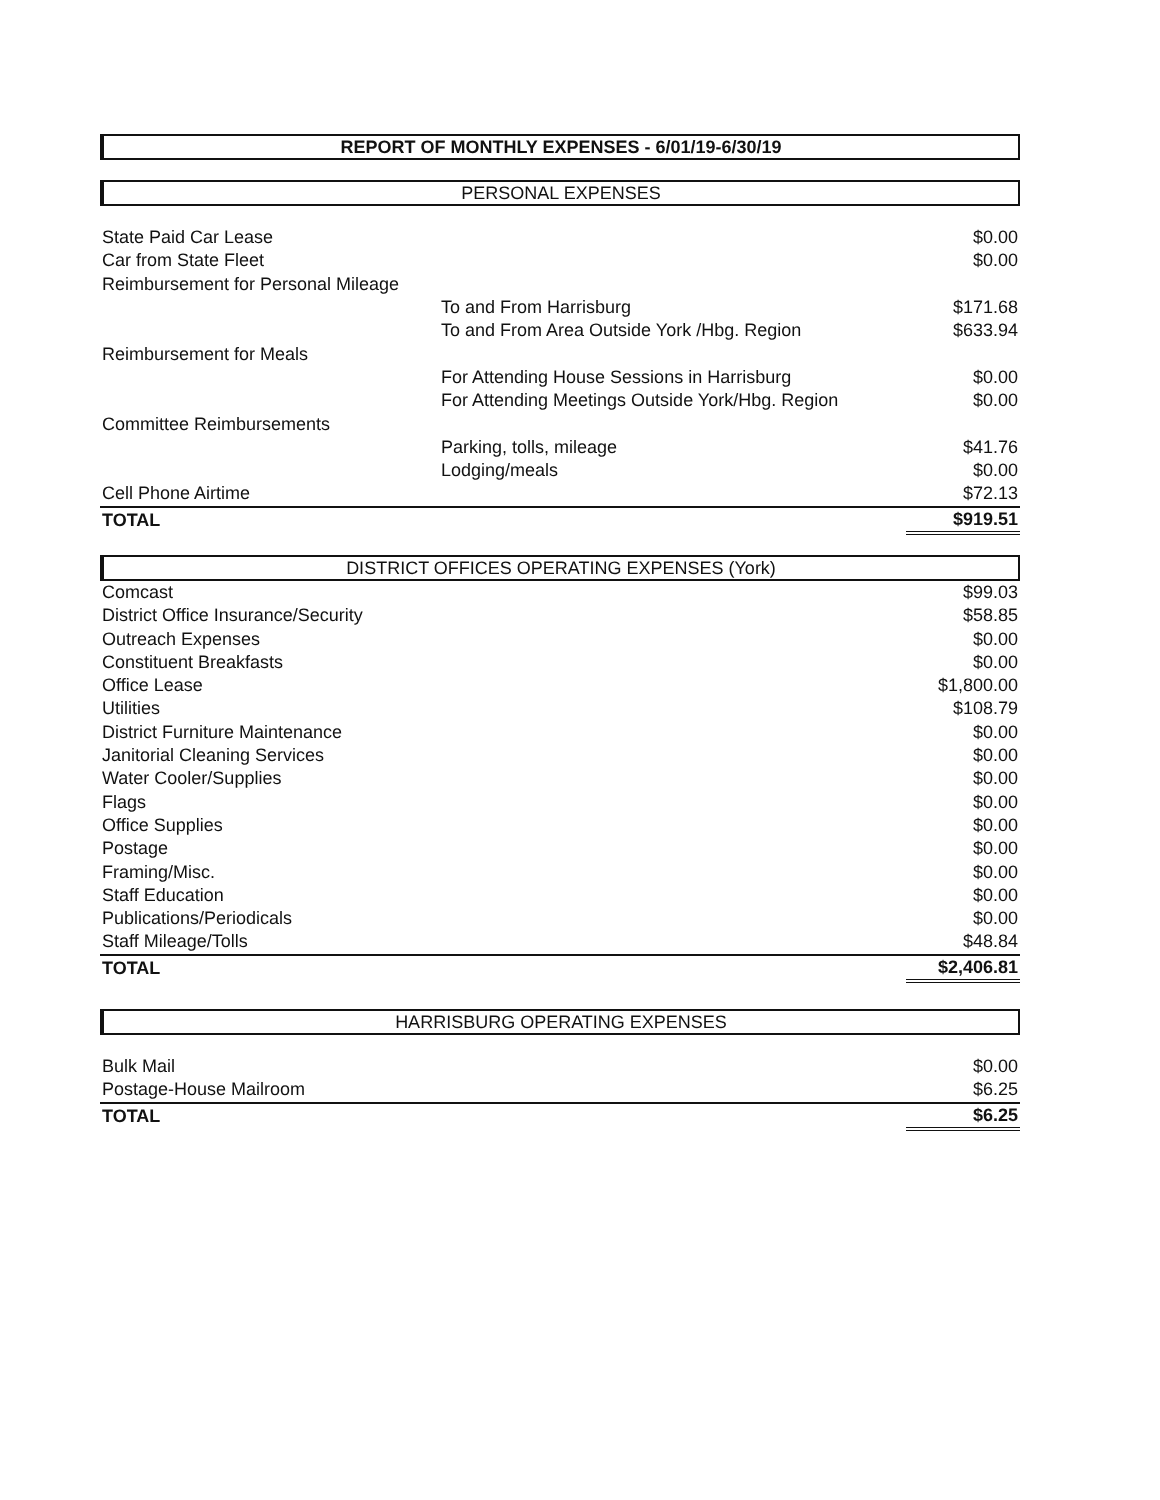REPORT OF MONTHLY EXPENSES - 6/01/19-6/30/19
PERSONAL EXPENSES
| State Paid Car Lease | | $0.00 |
| Car from State Fleet | | $0.00 |
| Reimbursement for Personal Mileage | | |
| | To and From Harrisburg | $171.68 |
| | To and From Area Outside York /Hbg. Region | $633.94 |
| Reimbursement for Meals | | |
| | For Attending House Sessions in Harrisburg | $0.00 |
| | For Attending Meetings Outside York/Hbg. Region | $0.00 |
| Committee Reimbursements | | |
| | Parking, tolls, mileage | $41.76 |
| | Lodging/meals | $0.00 |
| Cell Phone Airtime | | $72.13 |
| TOTAL | | $919.51 |
DISTRICT OFFICES OPERATING EXPENSES (York)
| Comcast | $99.03 |
| District Office Insurance/Security | $58.85 |
| Outreach Expenses | $0.00 |
| Constituent Breakfasts | $0.00 |
| Office Lease | $1,800.00 |
| Utilities | $108.79 |
| District Furniture Maintenance | $0.00 |
| Janitorial Cleaning Services | $0.00 |
| Water Cooler/Supplies | $0.00 |
| Flags | $0.00 |
| Office Supplies | $0.00 |
| Postage | $0.00 |
| Framing/Misc. | $0.00 |
| Staff Education | $0.00 |
| Publications/Periodicals | $0.00 |
| Staff Mileage/Tolls | $48.84 |
| TOTAL | $2,406.81 |
HARRISBURG OPERATING EXPENSES
| Bulk Mail | $0.00 |
| Postage-House Mailroom | $6.25 |
| TOTAL | $6.25 |